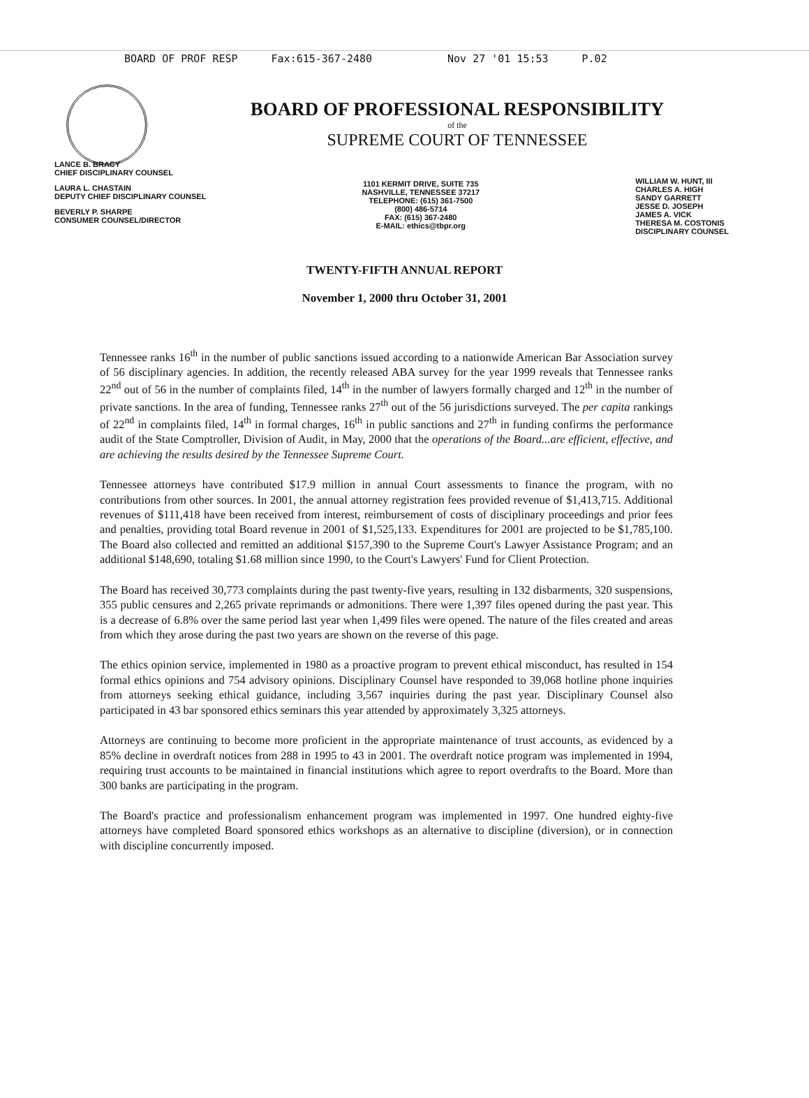BOARD OF PROF RESP Fax:615-367-2480 Nov 27 '01 15:53 P.02
BOARD OF PROFESSIONAL RESPONSIBILITY
of the
SUPREME COURT OF TENNESSEE
LANCE B. BRACY
CHIEF DISCIPLINARY COUNSEL
LAURA L. CHASTAIN
DEPUTY CHIEF DISCIPLINARY COUNSEL
BEVERLY P. SHARPE
CONSUMER COUNSEL/DIRECTOR
1101 KERMIT DRIVE, SUITE 735
NASHVILLE, TENNESSEE 37217
TELEPHONE: (615) 361-7500
(800) 486-5714
FAX: (615) 367-2480
E-MAIL: ethics@tbpr.org
WILLIAM W. HUNT, III
CHARLES A. HIGH
SANDY GARRETT
JESSE D. JOSEPH
JAMES A. VICK
THERESA M. COSTONIS
DISCIPLINARY COUNSEL
TWENTY-FIFTH ANNUAL REPORT
November 1, 2000 thru October 31, 2001
Tennessee ranks 16<sup>th</sup> in the number of public sanctions issued according to a nationwide American Bar Association survey of 56 disciplinary agencies. In addition, the recently released ABA survey for the year 1999 reveals that Tennessee ranks 22<sup>nd</sup> out of 56 in the number of complaints filed, 14<sup>th</sup> in the number of lawyers formally charged and 12<sup>th</sup> in the number of private sanctions. In the area of funding, Tennessee ranks 27<sup>th</sup> out of the 56 jurisdictions surveyed. The per capita rankings of 22<sup>nd</sup> in complaints filed, 14<sup>th</sup> in formal charges, 16<sup>th</sup> in public sanctions and 27<sup>th</sup> in funding confirms the performance audit of the State Comptroller, Division of Audit, in May, 2000 that the operations of the Board...are efficient, effective, and are achieving the results desired by the Tennessee Supreme Court.
Tennessee attorneys have contributed $17.9 million in annual Court assessments to finance the program, with no contributions from other sources. In 2001, the annual attorney registration fees provided revenue of $1,413,715. Additional revenues of $111,418 have been received from interest, reimbursement of costs of disciplinary proceedings and prior fees and penalties, providing total Board revenue in 2001 of $1,525,133. Expenditures for 2001 are projected to be $1,785,100. The Board also collected and remitted an additional $157,390 to the Supreme Court's Lawyer Assistance Program; and an additional $148,690, totaling $1.68 million since 1990, to the Court's Lawyers' Fund for Client Protection.
The Board has received 30,773 complaints during the past twenty-five years, resulting in 132 disbarments, 320 suspensions, 355 public censures and 2,265 private reprimands or admonitions. There were 1,397 files opened during the past year. This is a decrease of 6.8% over the same period last year when 1,499 files were opened. The nature of the files created and areas from which they arose during the past two years are shown on the reverse of this page.
The ethics opinion service, implemented in 1980 as a proactive program to prevent ethical misconduct, has resulted in 154 formal ethics opinions and 754 advisory opinions. Disciplinary Counsel have responded to 39,068 hotline phone inquiries from attorneys seeking ethical guidance, including 3,567 inquiries during the past year. Disciplinary Counsel also participated in 43 bar sponsored ethics seminars this year attended by approximately 3,325 attorneys.
Attorneys are continuing to become more proficient in the appropriate maintenance of trust accounts, as evidenced by a 85% decline in overdraft notices from 288 in 1995 to 43 in 2001. The overdraft notice program was implemented in 1994, requiring trust accounts to be maintained in financial institutions which agree to report overdrafts to the Board. More than 300 banks are participating in the program.
The Board's practice and professionalism enhancement program was implemented in 1997. One hundred eighty-five attorneys have completed Board sponsored ethics workshops as an alternative to discipline (diversion), or in connection with discipline concurrently imposed.